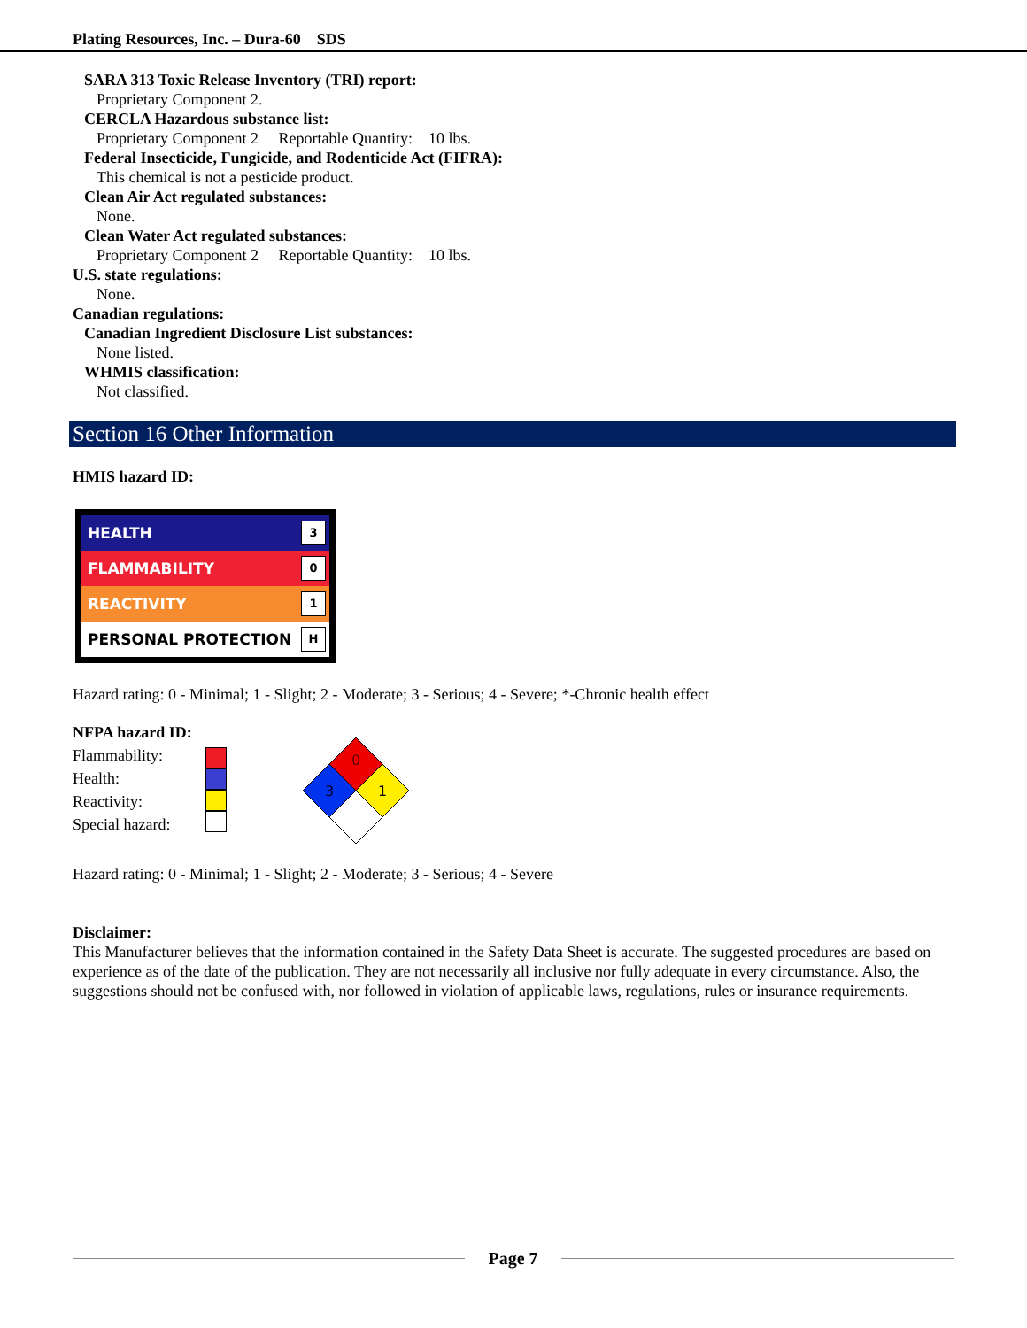Plating Resources, Inc. – Dura-60 SDS
SARA 313 Toxic Release Inventory (TRI) report:
Proprietary Component 2.
CERCLA Hazardous substance list:
Proprietary Component 2 Reportable Quantity: 10 lbs.
Federal Insecticide, Fungicide, and Rodenticide Act (FIFRA):
This chemical is not a pesticide product.
Clean Air Act regulated substances:
None.
Clean Water Act regulated substances:
Proprietary Component 2 Reportable Quantity: 10 lbs.
U.S. state regulations:
None.
Canadian regulations:
Canadian Ingredient Disclosure List substances:
None listed.
WHMIS classification:
Not classified.
Section 16 Other Information
HMIS hazard ID:
HEALTH
3
FLAMMABILITY
0
REACTIVITY
1
PERSONAL PROTECTION
H
Hazard rating: 0 - Minimal; 1 - Slight; 2 - Moderate; 3 - Serious; 4 - Severe; *-Chronic health effect
NFPA hazard ID:
Flammability:
Health:
Reactivity:
Special hazard:
0
3
1
Hazard rating: 0 - Minimal; 1 - Slight; 2 - Moderate; 3 - Serious; 4 - Severe
Disclaimer:
This Manufacturer believes that the information contained in the Safety Data Sheet is accurate. The suggested procedures are based on experience as of the date of the publication. They are not necessarily all inclusive nor fully adequate in every circumstance. Also, the suggestions should not be confused with, nor followed in violation of applicable laws, regulations, rules or insurance requirements.
Page 7